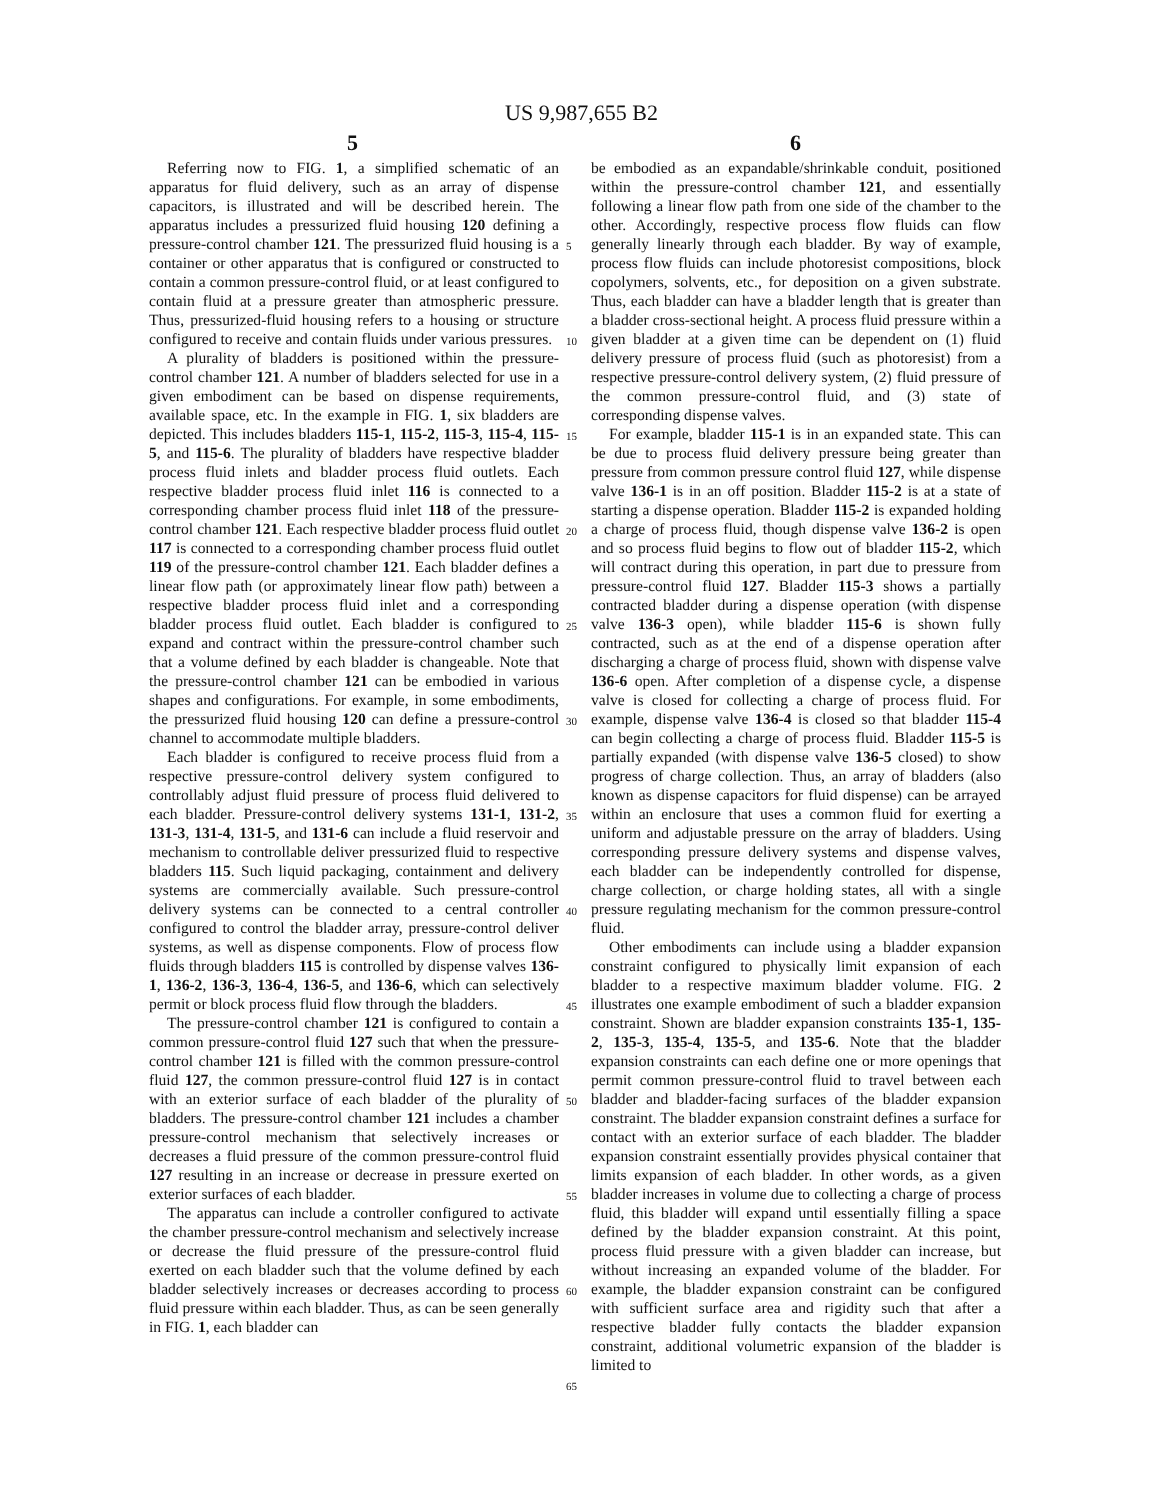US 9,987,655 B2
5 6
Referring now to FIG. 1, a simplified schematic of an apparatus for fluid delivery, such as an array of dispense capacitors, is illustrated and will be described herein. The apparatus includes a pressurized fluid housing 120 defining a pressure-control chamber 121. The pressurized fluid housing is a container or other apparatus that is configured or constructed to contain a common pressure-control fluid, or at least configured to contain fluid at a pressure greater than atmospheric pressure. Thus, pressurized-fluid housing refers to a housing or structure configured to receive and contain fluids under various pressures.
A plurality of bladders is positioned within the pressure-control chamber 121. A number of bladders selected for use in a given embodiment can be based on dispense requirements, available space, etc. In the example in FIG. 1, six bladders are depicted. This includes bladders 115-1, 115-2, 115-3, 115-4, 115-5, and 115-6. The plurality of bladders have respective bladder process fluid inlets and bladder process fluid outlets. Each respective bladder process fluid inlet 116 is connected to a corresponding chamber process fluid inlet 118 of the pressure-control chamber 121. Each respective bladder process fluid outlet 117 is connected to a corresponding chamber process fluid outlet 119 of the pressure-control chamber 121. Each bladder defines a linear flow path (or approximately linear flow path) between a respective bladder process fluid inlet and a corresponding bladder process fluid outlet. Each bladder is configured to expand and contract within the pressure-control chamber such that a volume defined by each bladder is changeable. Note that the pressure-control chamber 121 can be embodied in various shapes and configurations. For example, in some embodiments, the pressurized fluid housing 120 can define a pressure-control channel to accommodate multiple bladders.
Each bladder is configured to receive process fluid from a respective pressure-control delivery system configured to controllably adjust fluid pressure of process fluid delivered to each bladder. Pressure-control delivery systems 131-1, 131-2, 131-3, 131-4, 131-5, and 131-6 can include a fluid reservoir and mechanism to controllable deliver pressurized fluid to respective bladders 115. Such liquid packaging, containment and delivery systems are commercially available. Such pressure-control delivery systems can be connected to a central controller configured to control the bladder array, pressure-control deliver systems, as well as dispense components. Flow of process flow fluids through bladders 115 is controlled by dispense valves 136-1, 136-2, 136-3, 136-4, 136-5, and 136-6, which can selectively permit or block process fluid flow through the bladders.
The pressure-control chamber 121 is configured to contain a common pressure-control fluid 127 such that when the pressure-control chamber 121 is filled with the common pressure-control fluid 127, the common pressure-control fluid 127 is in contact with an exterior surface of each bladder of the plurality of bladders. The pressure-control chamber 121 includes a chamber pressure-control mechanism that selectively increases or decreases a fluid pressure of the common pressure-control fluid 127 resulting in an increase or decrease in pressure exerted on exterior surfaces of each bladder.
The apparatus can include a controller configured to activate the chamber pressure-control mechanism and selectively increase or decrease the fluid pressure of the pressure-control fluid exerted on each bladder such that the volume defined by each bladder selectively increases or decreases according to process fluid pressure within each bladder. Thus, as can be seen generally in FIG. 1, each bladder can
5
10
15
20
25
30
35
40
45
50
55
60
65
be embodied as an expandable/shrinkable conduit, positioned within the pressure-control chamber 121, and essentially following a linear flow path from one side of the chamber to the other. Accordingly, respective process flow fluids can flow generally linearly through each bladder. By way of example, process flow fluids can include photoresist compositions, block copolymers, solvents, etc., for deposition on a given substrate. Thus, each bladder can have a bladder length that is greater than a bladder cross-sectional height. A process fluid pressure within a given bladder at a given time can be dependent on (1) fluid delivery pressure of process fluid (such as photoresist) from a respective pressure-control delivery system, (2) fluid pressure of the common pressure-control fluid, and (3) state of corresponding dispense valves.
For example, bladder 115-1 is in an expanded state. This can be due to process fluid delivery pressure being greater than pressure from common pressure control fluid 127, while dispense valve 136-1 is in an off position. Bladder 115-2 is at a state of starting a dispense operation. Bladder 115-2 is expanded holding a charge of process fluid, though dispense valve 136-2 is open and so process fluid begins to flow out of bladder 115-2, which will contract during this operation, in part due to pressure from pressure-control fluid 127. Bladder 115-3 shows a partially contracted bladder during a dispense operation (with dispense valve 136-3 open), while bladder 115-6 is shown fully contracted, such as at the end of a dispense operation after discharging a charge of process fluid, shown with dispense valve 136-6 open. After completion of a dispense cycle, a dispense valve is closed for collecting a charge of process fluid. For example, dispense valve 136-4 is closed so that bladder 115-4 can begin collecting a charge of process fluid. Bladder 115-5 is partially expanded (with dispense valve 136-5 closed) to show progress of charge collection. Thus, an array of bladders (also known as dispense capacitors for fluid dispense) can be arrayed within an enclosure that uses a common fluid for exerting a uniform and adjustable pressure on the array of bladders. Using corresponding pressure delivery systems and dispense valves, each bladder can be independently controlled for dispense, charge collection, or charge holding states, all with a single pressure regulating mechanism for the common pressure-control fluid.
Other embodiments can include using a bladder expansion constraint configured to physically limit expansion of each bladder to a respective maximum bladder volume. FIG. 2 illustrates one example embodiment of such a bladder expansion constraint. Shown are bladder expansion constraints 135-1, 135-2, 135-3, 135-4, 135-5, and 135-6. Note that the bladder expansion constraints can each define one or more openings that permit common pressure-control fluid to travel between each bladder and bladder-facing surfaces of the bladder expansion constraint. The bladder expansion constraint defines a surface for contact with an exterior surface of each bladder. The bladder expansion constraint essentially provides physical container that limits expansion of each bladder. In other words, as a given bladder increases in volume due to collecting a charge of process fluid, this bladder will expand until essentially filling a space defined by the bladder expansion constraint. At this point, process fluid pressure with a given bladder can increase, but without increasing an expanded volume of the bladder. For example, the bladder expansion constraint can be configured with sufficient surface area and rigidity such that after a respective bladder fully contacts the bladder expansion constraint, additional volumetric expansion of the bladder is limited to